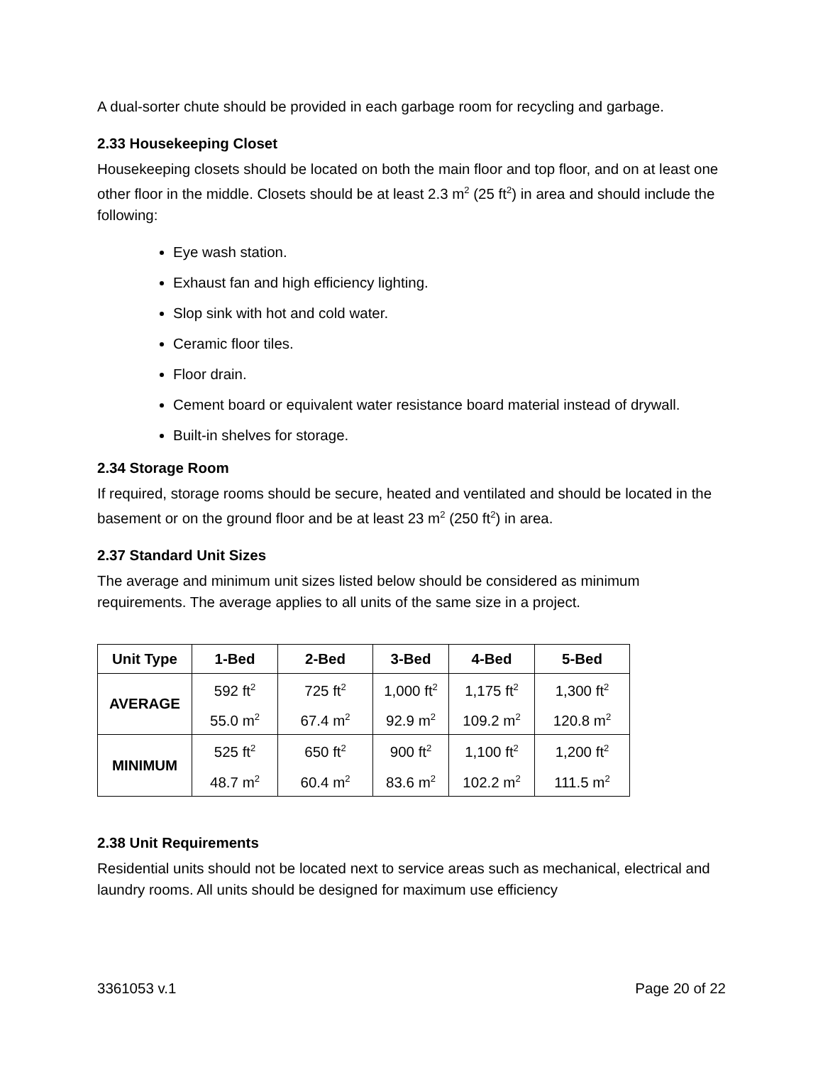A dual-sorter chute should be provided in each garbage room for recycling and garbage.
2.33 Housekeeping Closet
Housekeeping closets should be located on both the main floor and top floor, and on at least one other floor in the middle. Closets should be at least 2.3 m<sup>2</sup> (25 ft<sup>2</sup>) in area and should include the following:
Eye wash station.
Exhaust fan and high efficiency lighting.
Slop sink with hot and cold water.
Ceramic floor tiles.
Floor drain.
Cement board or equivalent water resistance board material instead of drywall.
Built-in shelves for storage.
2.34 Storage Room
If required, storage rooms should be secure, heated and ventilated and should be located in the basement or on the ground floor and be at least 23 m<sup>2</sup> (250 ft<sup>2</sup>) in area.
2.37 Standard Unit Sizes
The average and minimum unit sizes listed below should be considered as minimum requirements. The average applies to all units of the same size in a project.
| Unit Type | 1-Bed | 2-Bed | 3-Bed | 4-Bed | 5-Bed |
| --- | --- | --- | --- | --- | --- |
| AVERAGE | 592 ft<sup>2</sup> 55.0 m<sup>2</sup> | 725 ft<sup>2</sup> 67.4 m<sup>2</sup> | 1,000 ft<sup>2</sup> 92.9 m<sup>2</sup> | 1,175 ft<sup>2</sup> 109.2 m<sup>2</sup> | 1,300 ft<sup>2</sup> 120.8 m<sup>2</sup> |
| MINIMUM | 525 ft<sup>2</sup> 48.7 m<sup>2</sup> | 650 ft<sup>2</sup> 60.4 m<sup>2</sup> | 900 ft<sup>2</sup> 83.6 m<sup>2</sup> | 1,100 ft<sup>2</sup> 102.2 m<sup>2</sup> | 1,200 ft<sup>2</sup> 111.5 m<sup>2</sup> |
2.38 Unit Requirements
Residential units should not be located next to service areas such as mechanical, electrical and laundry rooms. All units should be designed for maximum use efficiency
3361053 v.1 Page 20 of 22